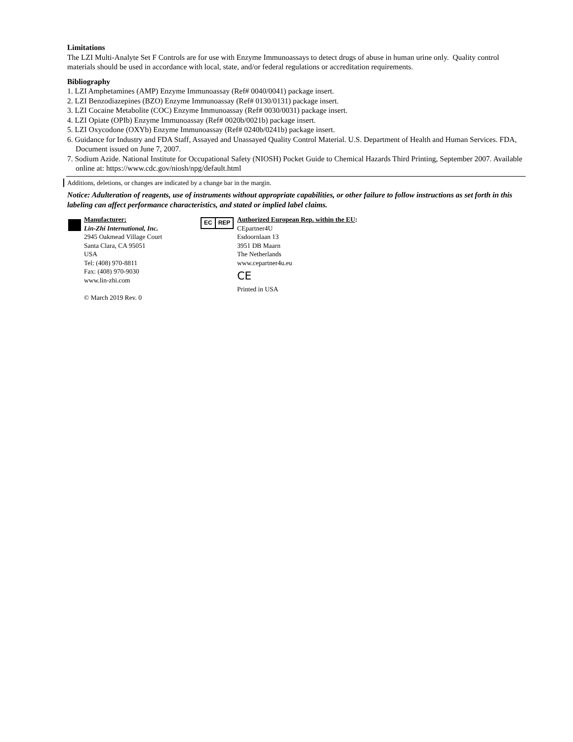Limitations
The LZI Multi-Analyte Set F Controls are for use with Enzyme Immunoassays to detect drugs of abuse in human urine only. Quality control materials should be used in accordance with local, state, and/or federal regulations or accreditation requirements.
Bibliography
1. LZI Amphetamines (AMP) Enzyme Immunoassay (Ref# 0040/0041) package insert.
2. LZI Benzodiazepines (BZO) Enzyme Immunoassay (Ref# 0130/0131) package insert.
3. LZI Cocaine Metabolite (COC) Enzyme Immunoassay (Ref# 0030/0031) package insert.
4. LZI Opiate (OPIb) Enzyme Immunoassay (Ref# 0020b/0021b) package insert.
5. LZI Oxycodone (OXYb) Enzyme Immunoassay (Ref# 0240b/0241b) package insert.
6. Guidance for Industry and FDA Staff, Assayed and Unassayed Quality Control Material. U.S. Department of Health and Human Services. FDA, Document issued on June 7, 2007.
7. Sodium Azide. National Institute for Occupational Safety (NIOSH) Pocket Guide to Chemical Hazards Third Printing, September 2007. Available online at: https://www.cdc.gov/niosh/npg/default.html
Additions, deletions, or changes are indicated by a change bar in the margin.
Notice: Adulteration of reagents, use of instruments without appropriate capabilities, or other failure to follow instructions as set forth in this labeling can affect performance characteristics, and stated or implied label claims.
Manufacturer:
Lin-Zhi International, Inc.
2945 Oakmead Village Court
Santa Clara, CA 95051
USA
Tel: (408) 970-8811
Fax: (408) 970-9030
www.lin-zhi.com
© March 2019 Rev. 0
EC REP
Authorized European Rep. within the EU:
CEpartner4U
Esdoornlaan 13
3951 DB Maarn
The Netherlands
www.cepartner4u.eu
CE
Printed in USA